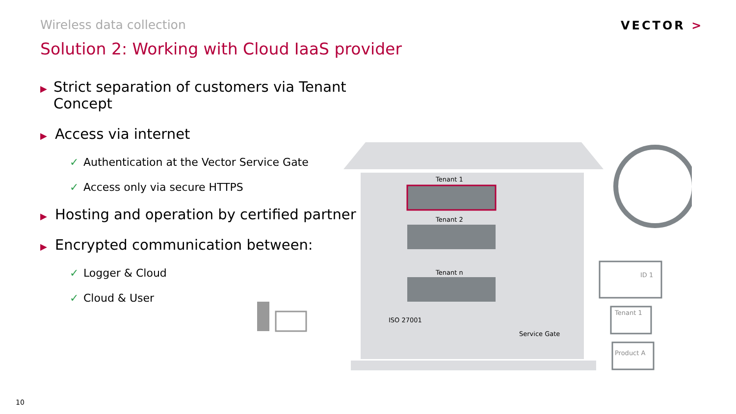Wireless data collection
Solution 2: Working with Cloud IaaS provider
VECTOR >
▶ Strict separation of customers via Tenant Concept
▶ Access via internet
✓ Authentication at the Vector Service Gate
✓ Access only via secure HTTPS
▶ Hosting and operation by certified partner
▶ Encrypted communication between:
✓ Logger & Cloud
✓ Cloud & User
Tenant 1
Tenant 2
Tenant n
ISO 27001
Service Gate
ID 1
Tenant 1
Product A
10